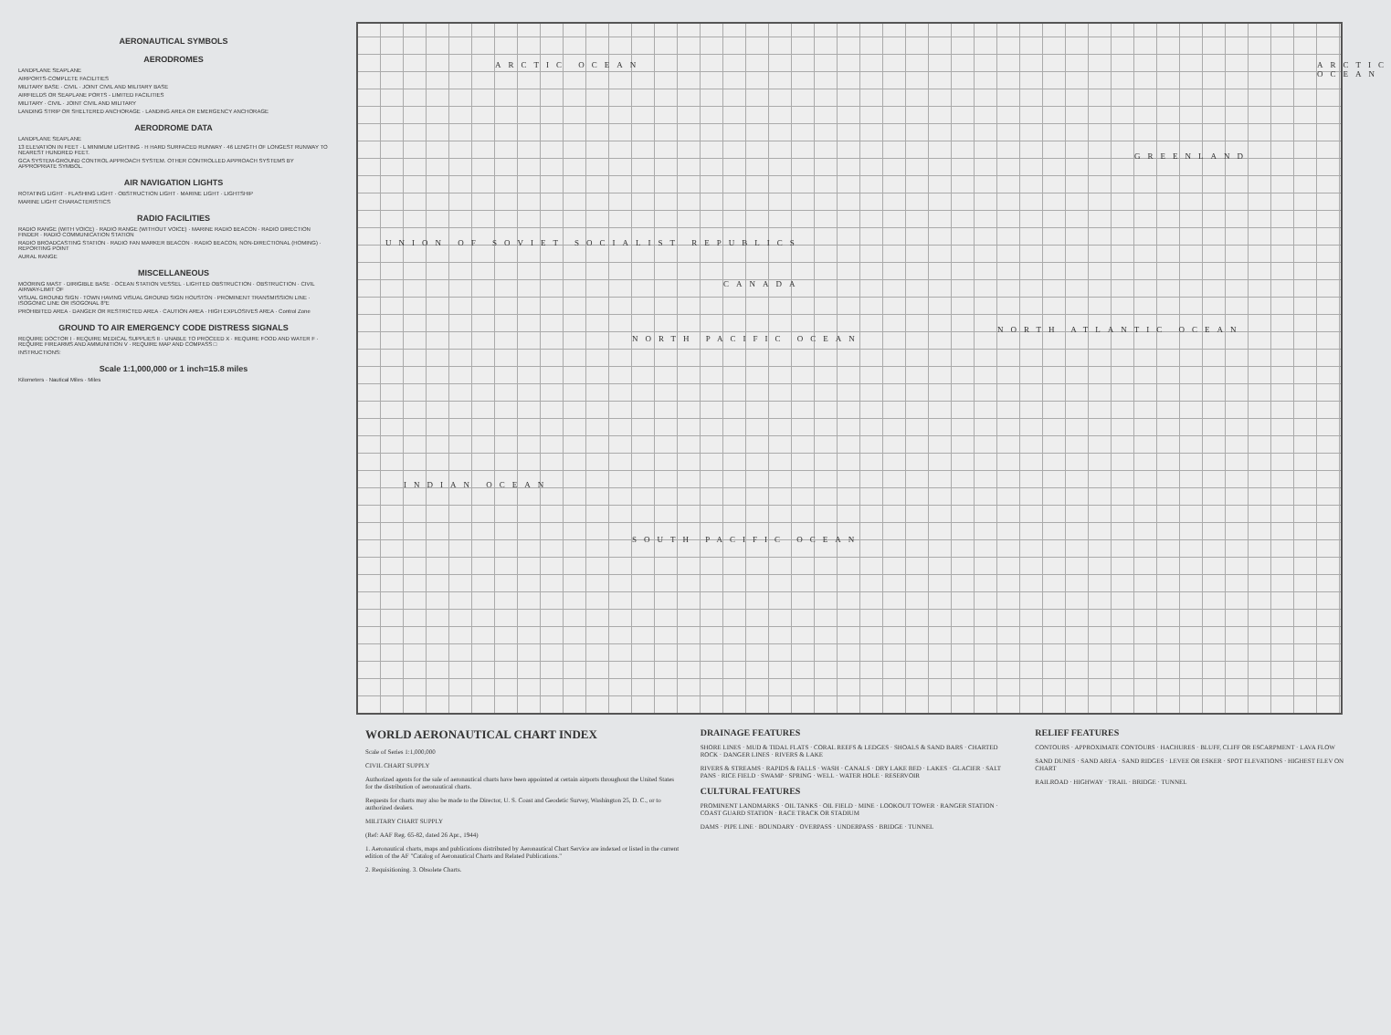AERONAUTICAL SYMBOLS
AERODROMES
LANDPLANE SEAPLANE
AIRPORTS-COMPLETE FACILITIES
MILITARY BASE · CIVIL · JOINT CIVIL AND MILITARY BASE
AIRFIELDS OR SEAPLANE PORTS - LIMITED FACILITIES
MILITARY · CIVIL · JOINT CIVIL AND MILITARY
LANDING STRIP OR SHELTERED ANCHORAGE · LANDING AREA OR EMERGENCY ANCHORAGE
AERODROME DATA
LANDPLANE SEAPLANE
13 ELEVATION IN FEET · L MINIMUM LIGHTING · H HARD SURFACED RUNWAY · 46 LENGTH OF LONGEST RUNWAY TO NEAREST HUNDRED FEET.
GCA SYSTEM-GROUND CONTROL APPROACH SYSTEM. OTHER CONTROLLED APPROACH SYSTEMS BY APPROPRIATE SYMBOL.
AIR NAVIGATION LIGHTS
ROTATING LIGHT · FLASHING LIGHT · OBSTRUCTION LIGHT · MARINE LIGHT · LIGHTSHIP
MARINE LIGHT CHARACTERISTICS
RADIO FACILITIES
RADIO RANGE (WITH VOICE) · RADIO RANGE (WITHOUT VOICE) · MARINE RADIO BEACON · RADIO DIRECTION FINDER · RADIO COMMUNICATION STATION
RADIO BROADCASTING STATION · RADIO FAN MARKER BEACON · RADIO BEACON, NON-DIRECTIONAL (HOMING) · REPORTING POINT
AURAL RANGE
MISCELLANEOUS
MOORING MAST · DIRIGIBLE BASE · OCEAN STATION VESSEL · LIGHTED OBSTRUCTION · OBSTRUCTION · CIVIL AIRWAY-LIMIT OF
VISUAL GROUND SIGN · TOWN HAVING VISUAL GROUND SIGN HOUSTON · PROMINENT TRANSMISSION LINE · ISOGONIC LINE OR ISOGONAL 8°E
PROHIBITED AREA · DANGER OR RESTRICTED AREA · CAUTION AREA · HIGH EXPLOSIVES AREA · Control Zone
GROUND TO AIR EMERGENCY CODE DISTRESS SIGNALS
REQUIRE DOCTOR I · REQUIRE MEDICAL SUPPLIES II · UNABLE TO PROCEED X · REQUIRE FOOD AND WATER F · REQUIRE FIREARMS AND AMMUNITION V · REQUIRE MAP AND COMPASS □
INSTRUCTIONS:
Scale 1:1,000,000 or 1 inch=15.8 miles
Kilometers · Nautical Miles · Miles
ARCTIC OCEAN ARCTIC OCEAN
GREENLAND
UNION OF SOVIET SOCIALIST REPUBLICS
CANADA
NORTH ATLANTIC OCEAN
NORTH PACIFIC OCEAN
INDIAN OCEAN
SOUTH PACIFIC OCEAN
WORLD AERONAUTICAL CHART INDEX
Scale of Series 1:1,000,000
CIVIL CHART SUPPLY
Authorized agents for the sale of aeronautical charts have been appointed at certain airports throughout the United States for the distribution of aeronautical charts.
Requests for charts may also be made to the Director, U. S. Coast and Geodetic Survey, Washington 25, D. C., or to authorized dealers.
MILITARY CHART SUPPLY
(Ref: AAF Reg. 65-82, dated 26 Apr., 1944)
1. Aeronautical charts, maps and publications distributed by Aeronautical Chart Service are indexed or listed in the current edition of the AF "Catalog of Aeronautical Charts and Related Publications."
2. Requisitioning. 3. Obsolete Charts.
DRAINAGE FEATURES
SHORE LINES · MUD & TIDAL FLATS · CORAL REEFS & LEDGES · SHOALS & SAND BARS · CHARTED ROCK · DANGER LINES · RIVERS & LAKE
RIVERS & STREAMS · RAPIDS & FALLS · WASH · CANALS · DRY LAKE BED · LAKES · GLACIER · SALT PANS · RICE FIELD · SWAMP · SPRING · WELL · WATER HOLE · RESERVOIR
CULTURAL FEATURES
PROMINENT LANDMARKS · OIL TANKS · OIL FIELD · MINE · LOOKOUT TOWER · RANGER STATION · COAST GUARD STATION · RACE TRACK OR STADIUM
DAMS · PIPE LINE · BOUNDARY · OVERPASS · UNDERPASS · BRIDGE · TUNNEL
RELIEF FEATURES
CONTOURS · APPROXIMATE CONTOURS · HACHURES · BLUFF, CLIFF OR ESCARPMENT · LAVA FLOW
SAND DUNES · SAND AREA · SAND RIDGES · LEVEE OR ESKER · SPOT ELEVATIONS · HIGHEST ELEV ON CHART
RAILROAD · HIGHWAY · TRAIL · BRIDGE · TUNNEL